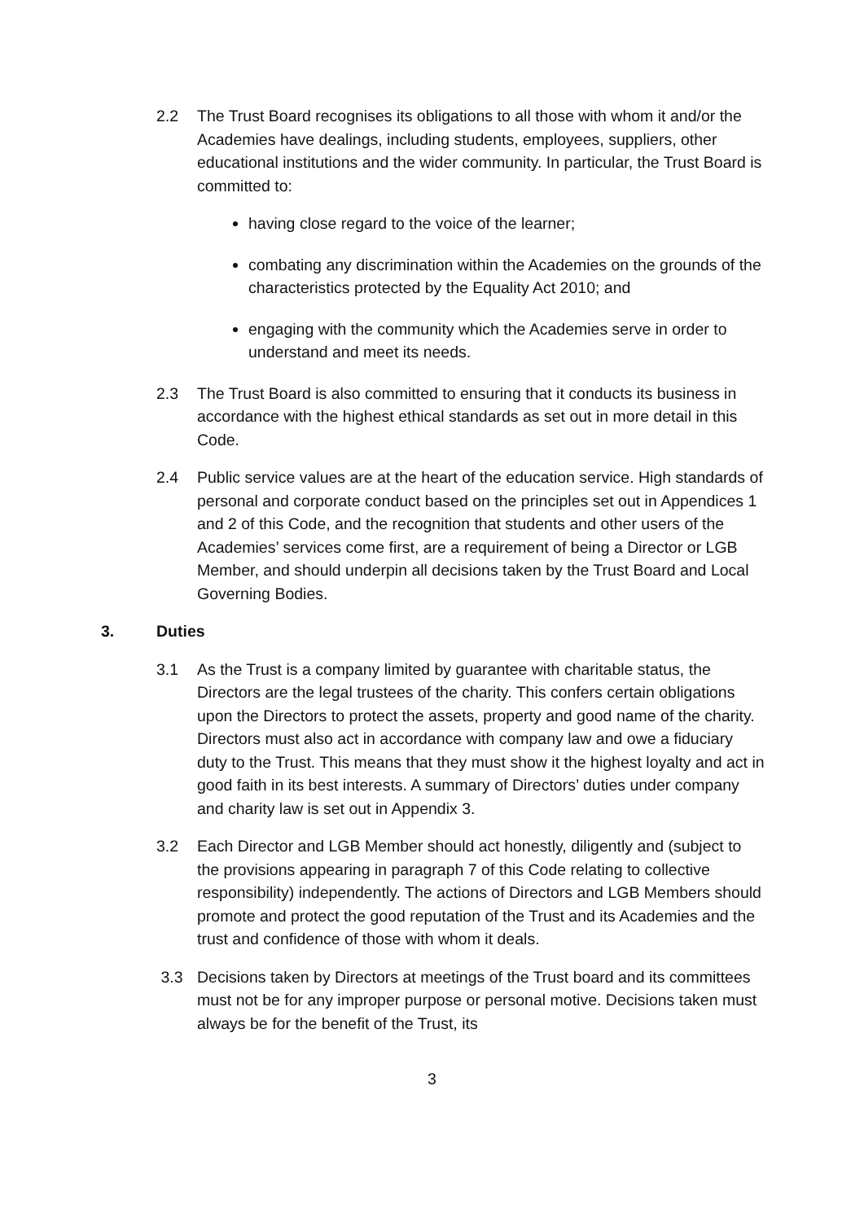2.2 The Trust Board recognises its obligations to all those with whom it and/or the Academies have dealings, including students, employees, suppliers, other educational institutions and the wider community. In particular, the Trust Board is committed to:
having close regard to the voice of the learner;
combating any discrimination within the Academies on the grounds of the characteristics protected by the Equality Act 2010; and
engaging with the community which the Academies serve in order to understand and meet its needs.
2.3 The Trust Board is also committed to ensuring that it conducts its business in accordance with the highest ethical standards as set out in more detail in this Code.
2.4 Public service values are at the heart of the education service. High standards of personal and corporate conduct based on the principles set out in Appendices 1 and 2 of this Code, and the recognition that students and other users of the Academies’ services come first, are a requirement of being a Director or LGB Member, and should underpin all decisions taken by the Trust Board and Local Governing Bodies.
3. Duties
3.1 As the Trust is a company limited by guarantee with charitable status, the Directors are the legal trustees of the charity. This confers certain obligations upon the Directors to protect the assets, property and good name of the charity. Directors must also act in accordance with company law and owe a fiduciary duty to the Trust. This means that they must show it the highest loyalty and act in good faith in its best interests. A summary of Directors’ duties under company and charity law is set out in Appendix 3.
3.2 Each Director and LGB Member should act honestly, diligently and (subject to the provisions appearing in paragraph 7 of this Code relating to collective responsibility) independently. The actions of Directors and LGB Members should promote and protect the good reputation of the Trust and its Academies and the trust and confidence of those with whom it deals.
3.3 Decisions taken by Directors at meetings of the Trust board and its committees must not be for any improper purpose or personal motive. Decisions taken must always be for the benefit of the Trust, its
3